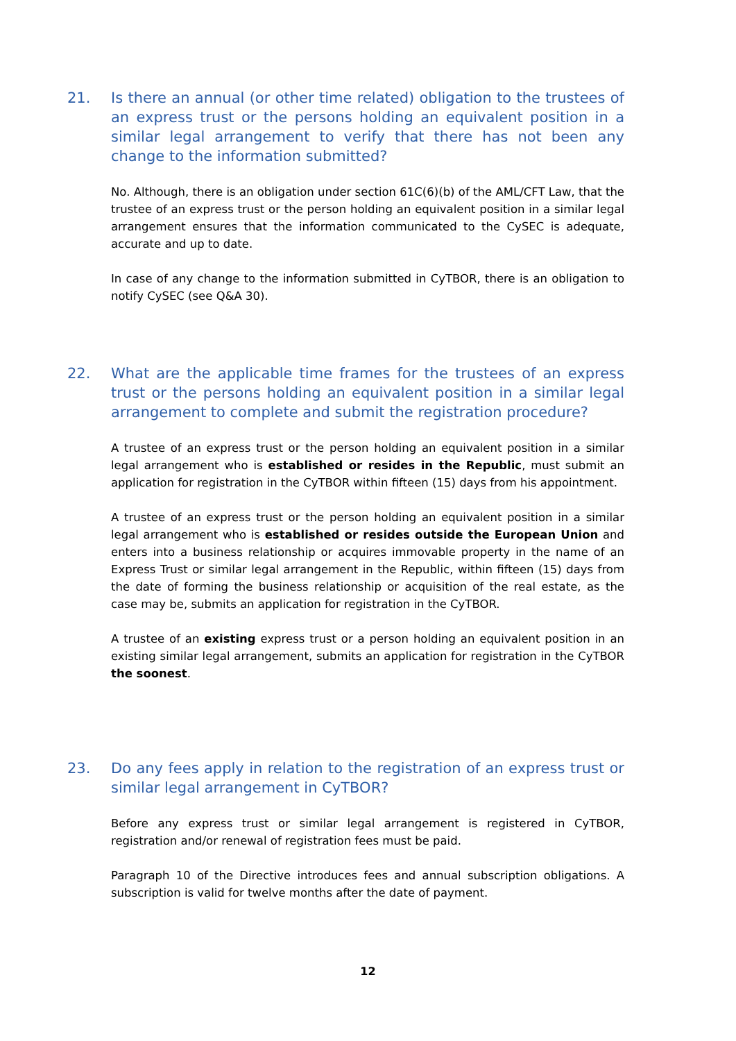21. Is there an annual (or other time related) obligation to the trustees of an express trust or the persons holding an equivalent position in a similar legal arrangement to verify that there has not been any change to the information submitted?
No. Although, there is an obligation under section 61C(6)(b) of the AML/CFT Law, that the trustee of an express trust or the person holding an equivalent position in a similar legal arrangement ensures that the information communicated to the CySEC is adequate, accurate and up to date.
In case of any change to the information submitted in CyTBOR, there is an obligation to notify CySEC (see Q&A 30).
22. What are the applicable time frames for the trustees of an express trust or the persons holding an equivalent position in a similar legal arrangement to complete and submit the registration procedure?
A trustee of an express trust or the person holding an equivalent position in a similar legal arrangement who is established or resides in the Republic, must submit an application for registration in the CyTBOR within fifteen (15) days from his appointment.
A trustee of an express trust or the person holding an equivalent position in a similar legal arrangement who is established or resides outside the European Union and enters into a business relationship or acquires immovable property in the name of an Express Trust or similar legal arrangement in the Republic, within fifteen (15) days from the date of forming the business relationship or acquisition of the real estate, as the case may be, submits an application for registration in the CyTBOR.
A trustee of an existing express trust or a person holding an equivalent position in an existing similar legal arrangement, submits an application for registration in the CyTBOR the soonest.
23. Do any fees apply in relation to the registration of an express trust or similar legal arrangement in CyTBOR?
Before any express trust or similar legal arrangement is registered in CyTBOR, registration and/or renewal of registration fees must be paid.
Paragraph 10 of the Directive introduces fees and annual subscription obligations. A subscription is valid for twelve months after the date of payment.
12